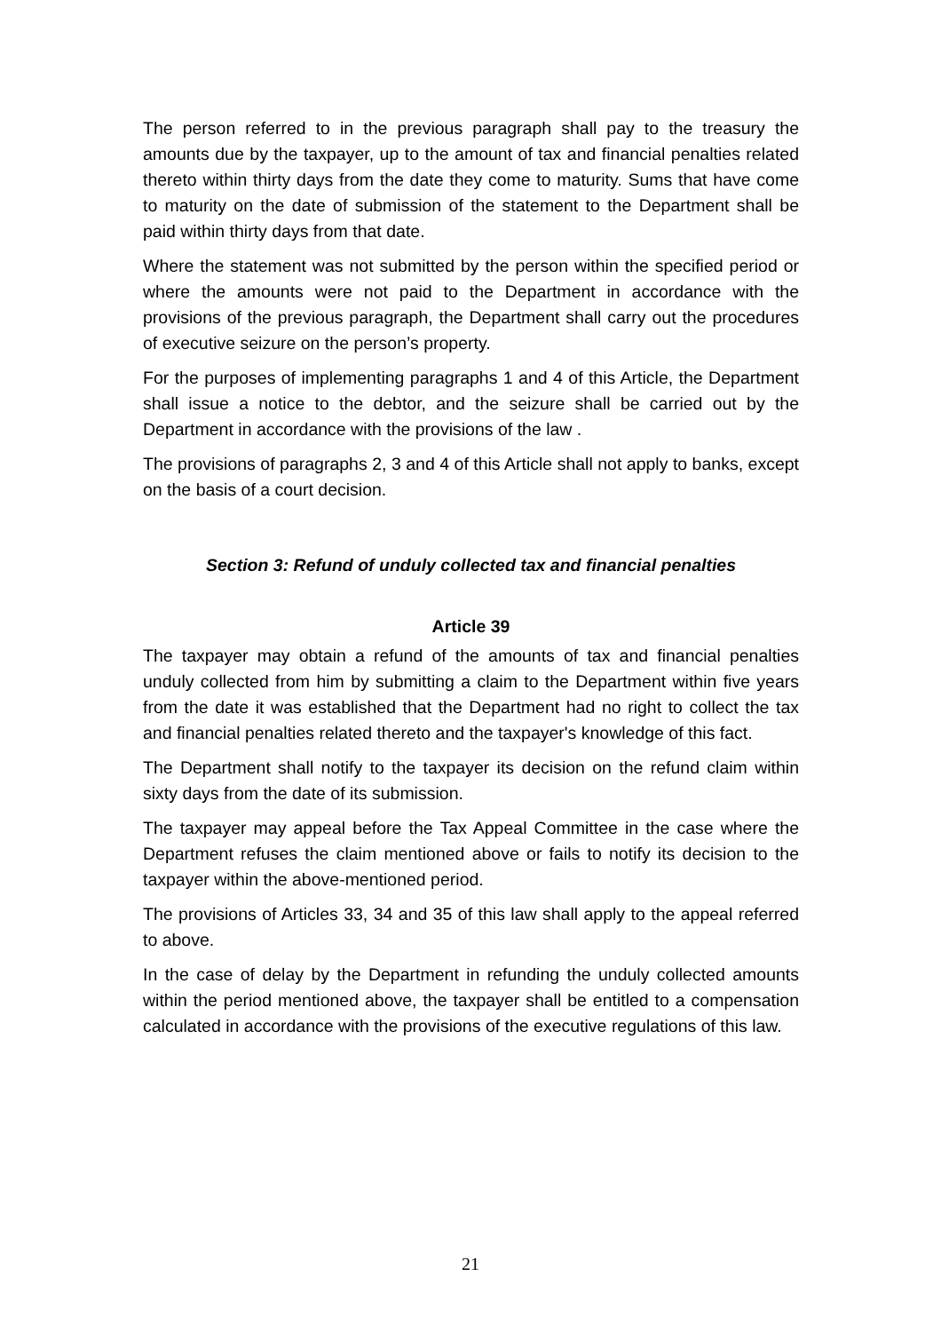The person referred to in the previous paragraph shall pay to the treasury the amounts due by the taxpayer, up to the amount of tax and financial penalties related thereto within thirty days from the date they come to maturity. Sums that have come to maturity on the date of submission of the statement to the Department shall be paid within thirty days from that date.
Where the statement was not submitted by the person within the specified period or where the amounts were not paid to the Department in accordance with the provisions of the previous paragraph, the Department shall carry out the procedures of executive seizure on the person’s property.
For the purposes of implementing paragraphs 1 and 4 of this Article, the Department shall issue a notice to the debtor, and the seizure shall be carried out by the Department in accordance with the provisions of the law .
The provisions of paragraphs 2, 3 and 4 of this Article shall not apply to banks, except on the basis of a court decision.
Section 3: Refund of unduly collected tax and financial penalties
Article 39
The taxpayer may obtain a refund of the amounts of tax and financial penalties unduly collected from him by submitting a claim to the Department within five years from the date it was established that the Department had no right to collect the tax and financial penalties related thereto and the taxpayer's knowledge of this fact.
The Department shall notify to the taxpayer its decision on the refund claim within sixty days from the date of its submission.
The taxpayer may appeal before the Tax Appeal Committee in the case where the Department refuses the claim mentioned above or fails to notify its decision to the taxpayer within the above-mentioned period.
The provisions of Articles 33, 34 and 35 of this law shall apply to the appeal referred to above.
In the case of delay by the Department in refunding the unduly collected amounts within the period mentioned above, the taxpayer shall be entitled to a compensation calculated in accordance with the provisions of the executive regulations of this law.
21